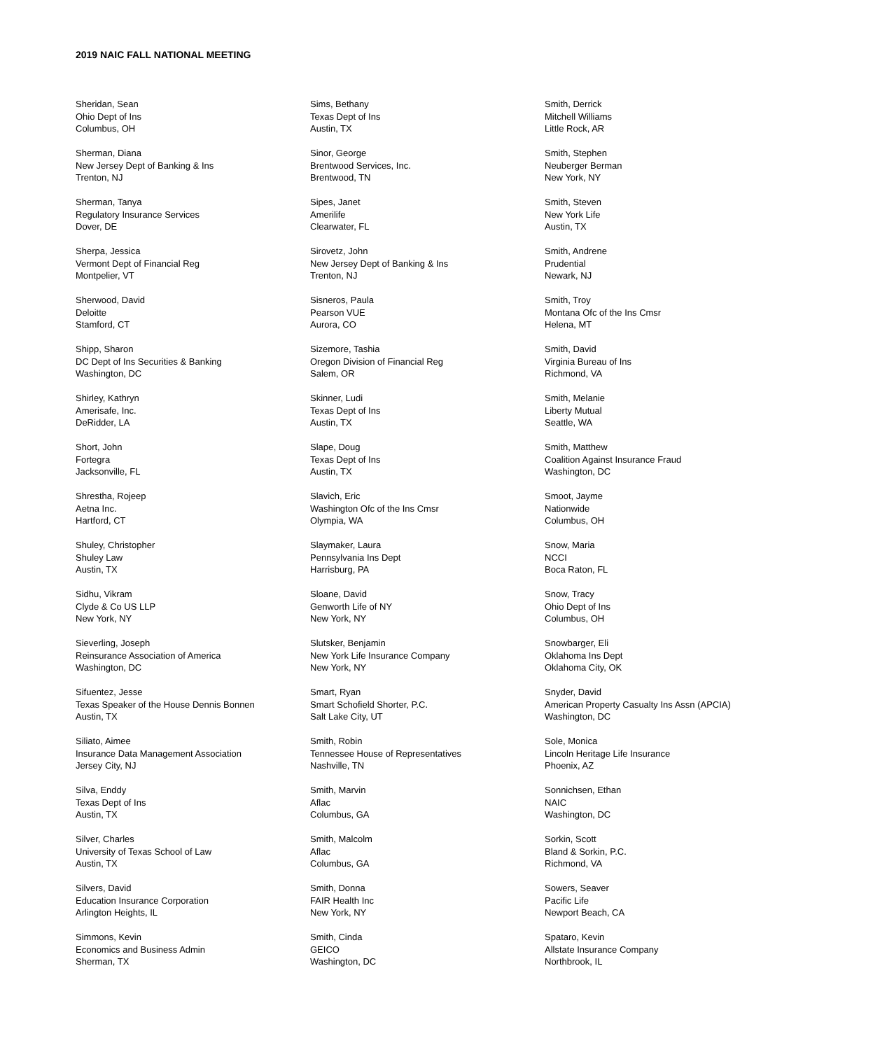2019 NAIC FALL NATIONAL MEETING
Sheridan, Sean
Ohio Dept of Ins
Columbus, OH
Sherman, Diana
New Jersey Dept of Banking & Ins
Trenton, NJ
Sherman, Tanya
Regulatory Insurance Services
Dover, DE
Sherpa, Jessica
Vermont Dept of Financial Reg
Montpelier, VT
Sherwood, David
Deloitte
Stamford, CT
Shipp, Sharon
DC Dept of Ins Securities & Banking
Washington, DC
Shirley, Kathryn
Amerisafe, Inc.
DeRidder, LA
Short, John
Fortegra
Jacksonville, FL
Shrestha, Rojeep
Aetna Inc.
Hartford, CT
Shuley, Christopher
Shuley Law
Austin, TX
Sidhu, Vikram
Clyde & Co US LLP
New York, NY
Sieverling, Joseph
Reinsurance Association of America
Washington, DC
Sifuentez, Jesse
Texas Speaker of the House Dennis Bonnen
Austin, TX
Siliato, Aimee
Insurance Data Management Association
Jersey City, NJ
Silva, Enddy
Texas Dept of Ins
Austin, TX
Silver, Charles
University of Texas School of Law
Austin, TX
Silvers, David
Education Insurance Corporation
Arlington Heights, IL
Simmons, Kevin
Economics and Business Admin
Sherman, TX
Sims, Bethany
Texas Dept of Ins
Austin, TX
Sinor, George
Brentwood Services, Inc.
Brentwood, TN
Sipes, Janet
Amerilife
Clearwater, FL
Sirovetz, John
New Jersey Dept of Banking & Ins
Trenton, NJ
Sisneros, Paula
Pearson VUE
Aurora, CO
Sizemore, Tashia
Oregon Division of Financial Reg
Salem, OR
Skinner, Ludi
Texas Dept of Ins
Austin, TX
Slape, Doug
Texas Dept of Ins
Austin, TX
Slavich, Eric
Washington Ofc of the Ins Cmsr
Olympia, WA
Slaymaker, Laura
Pennsylvania Ins Dept
Harrisburg, PA
Sloane, David
Genworth Life of NY
New York, NY
Slutsker, Benjamin
New York Life Insurance Company
New York, NY
Smart, Ryan
Smart Schofield Shorter, P.C.
Salt Lake City, UT
Smith, Robin
Tennessee House of Representatives
Nashville, TN
Smith, Marvin
Aflac
Columbus, GA
Smith, Malcolm
Aflac
Columbus, GA
Smith, Donna
FAIR Health Inc
New York, NY
Smith, Cinda
GEICO
Washington, DC
Smith, Derrick
Mitchell Williams
Little Rock, AR
Smith, Stephen
Neuberger Berman
New York, NY
Smith, Steven
New York Life
Austin, TX
Smith, Andrene
Prudential
Newark, NJ
Smith, Troy
Montana Ofc of the Ins Cmsr
Helena, MT
Smith, David
Virginia Bureau of Ins
Richmond, VA
Smith, Melanie
Liberty Mutual
Seattle, WA
Smith, Matthew
Coalition Against Insurance Fraud
Washington, DC
Smoot, Jayme
Nationwide
Columbus, OH
Snow, Maria
NCCI
Boca Raton, FL
Snow, Tracy
Ohio Dept of Ins
Columbus, OH
Snowbarger, Eli
Oklahoma Ins Dept
Oklahoma City, OK
Snyder, David
American Property Casualty Ins Assn (APCIA)
Washington, DC
Sole, Monica
Lincoln Heritage Life Insurance
Phoenix, AZ
Sonnichsen, Ethan
NAIC
Washington, DC
Sorkin, Scott
Bland & Sorkin, P.C.
Richmond, VA
Sowers, Seaver
Pacific Life
Newport Beach, CA
Spataro, Kevin
Allstate Insurance Company
Northbrook, IL